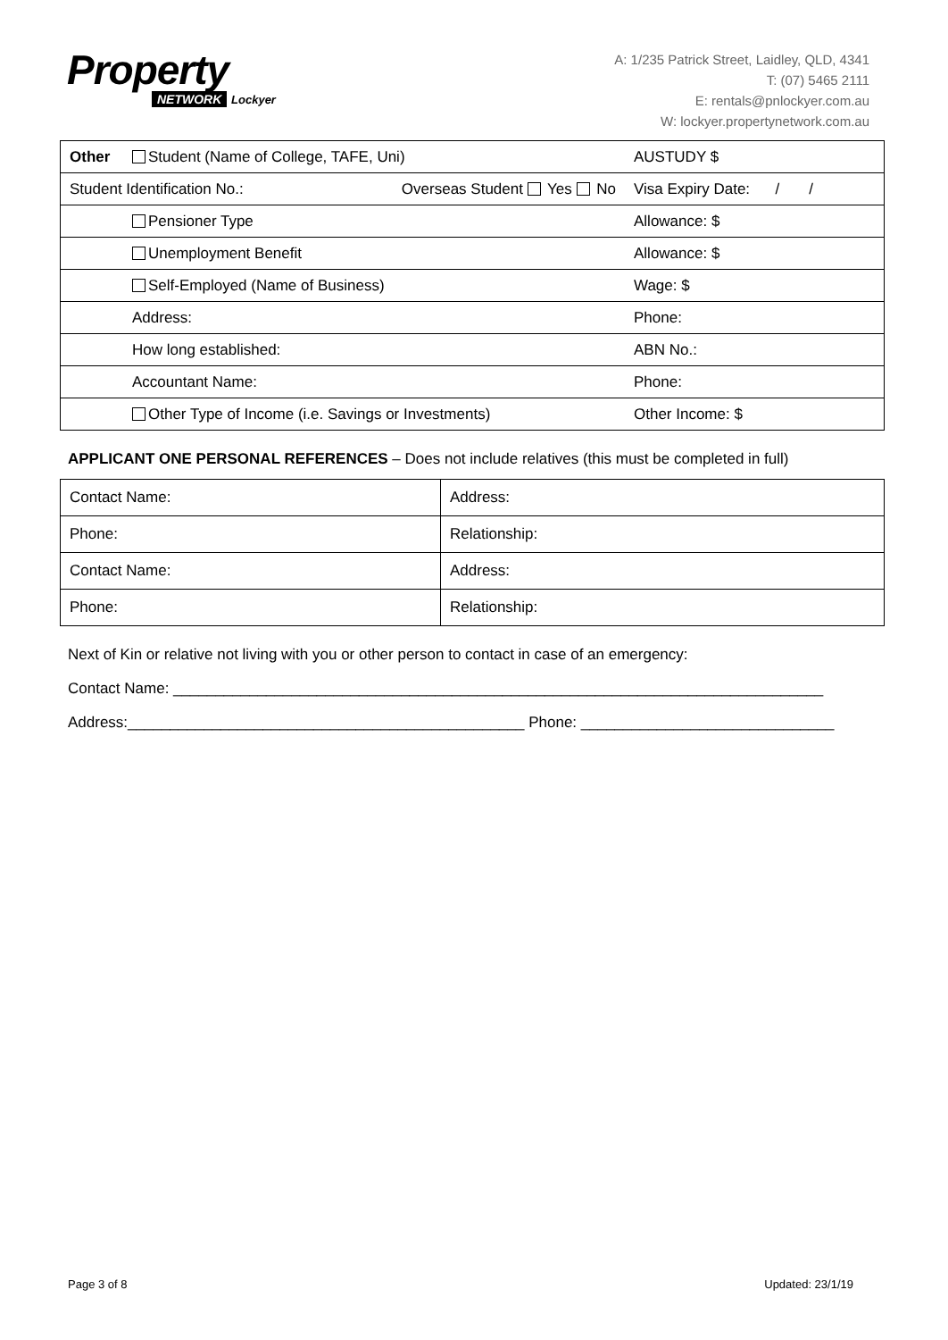Property
NETWORK Lockyer
A: 1/235 Patrick Street, Laidley, QLD, 4341
T: (07) 5465 2111
E: rentals@pnlockyer.com.au
W: lockyer.propertynetwork.com.au
| Other | Student (Name of College, TAFE, Uni) | | AUSTUDY $ |
| Student Identification No.: | | Overseas Student Yes No | Visa Expiry Date: / / |
| | Pensioner Type | | Allowance: $ |
| | Unemployment Benefit | | Allowance: $ |
| | Self-Employed (Name of Business) | | Wage: $ |
| | Address: | | Phone: |
| | How long established: | | ABN No.: |
| | Accountant Name: | | Phone: |
| | Other Type of Income (i.e. Savings or Investments) | | Other Income: $ |
APPLICANT ONE PERSONAL REFERENCES – Does not include relatives (this must be completed in full)
| Contact Name: | Address: |
| Phone: | Relationship: |
| Contact Name: | Address: |
| Phone: | Relationship: |
Next of Kin or relative not living with you or other person to contact in case of an emergency:
Contact Name: _____________________________________________________________________________
Address:_______________________________________________ Phone: ______________________________
Page 3 of 8 Updated: 23/1/19